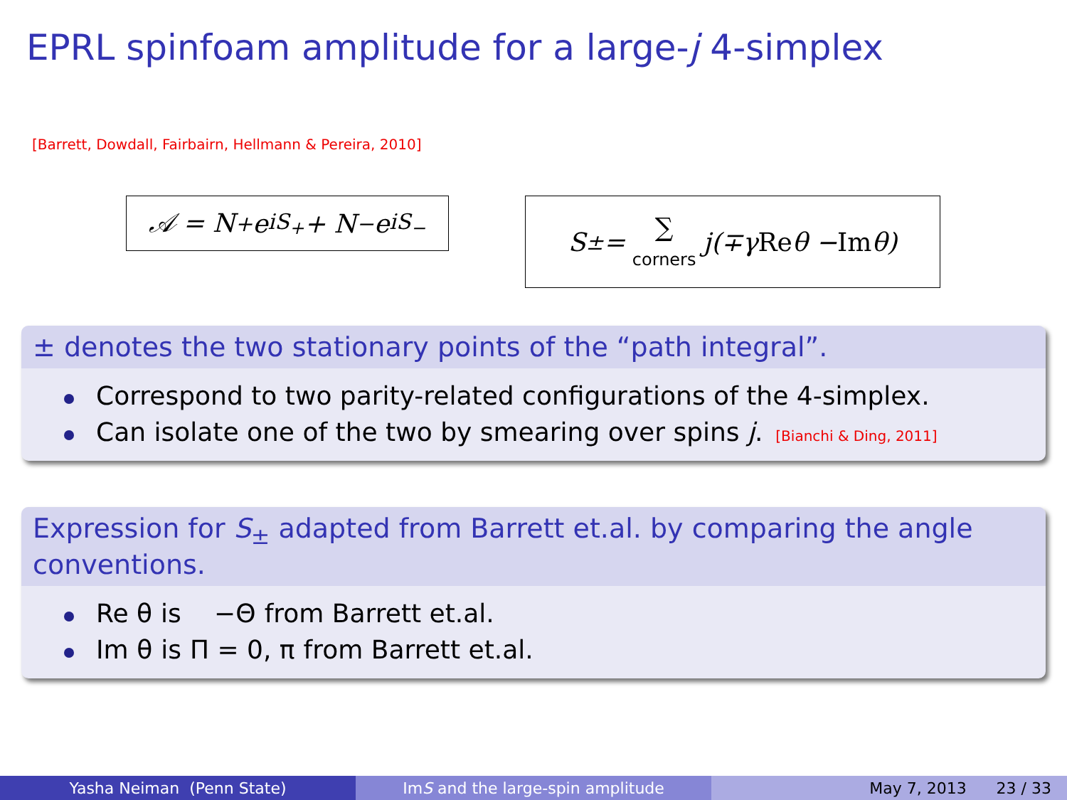EPRL spinfoam amplitude for a large-j 4-simplex
[Barrett, Dowdall, Fairbairn, Hellmann & Pereira, 2010]
𝒜 = N<sub>+</sub>e<sup>iS<sub>+</sub></sup> + N<sub>−</sub>e<sup>iS<sub>−</sub></sup>
S<sub>±</sub> = ∑
corners j(∓γ Re θ − Im θ)
± denotes the two stationary points of the “path integral”.
Correspond to two parity-related configurations of the 4-simplex.
Can isolate one of the two by smearing over spins j. [Bianchi & Ding, 2011]
Expression for S<sub>±</sub> adapted from Barrett et.al. by comparing the angle conventions.
| Re θ | is | −Θ | from Barrett et.al. |
| Im θ | is | Π = 0, π | from Barrett et.al. |
Yasha Neiman (Penn State) Im S and the large-spin amplitude May 7, 2013 23 / 33